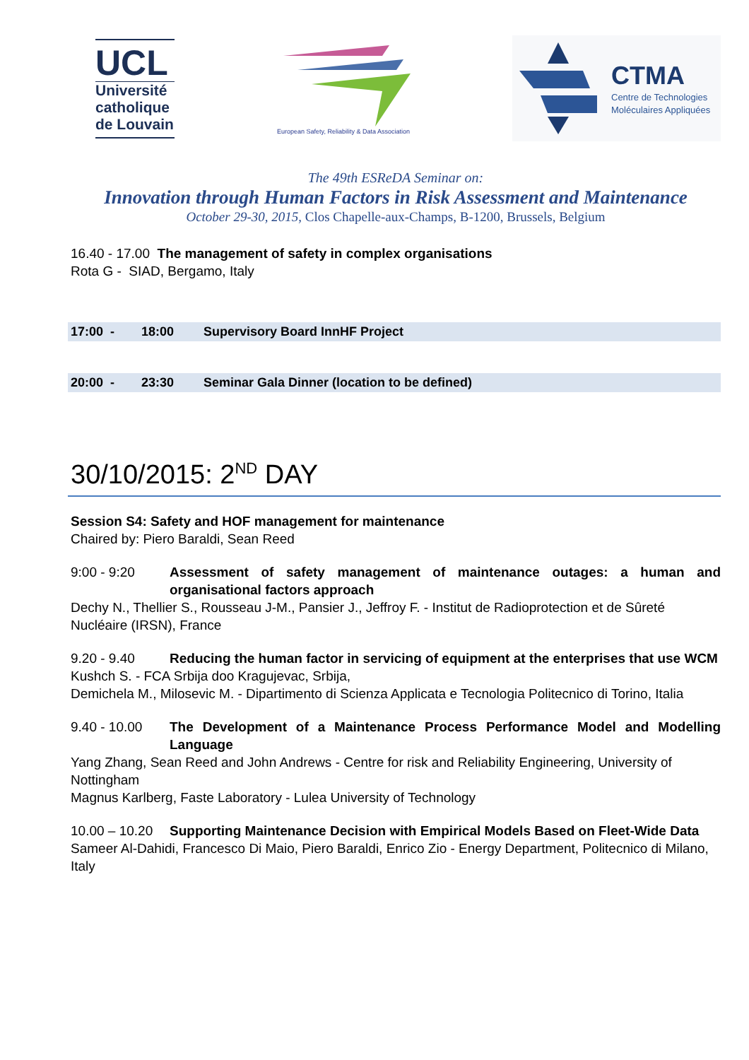UCL
Université
catholique
de Louvain
European Safety, Reliability & Data Association
CTMA
Centre de Technologies
Moléculaires Appliquées
The 49th ESReDA Seminar on:
Innovation through Human Factors in Risk Assessment and Maintenance
October 29-30, 2015, Clos Chapelle-aux-Champs, B-1200, Brussels, Belgium
16.40 - 17.00 The management of safety in complex organisations
Rota G - SIAD, Bergamo, Italy
17:00 - 18:00 Supervisory Board InnHF Project
20:00 - 23:30 Seminar Gala Dinner (location to be defined)
30/10/2015: 2<sup>ND</sup> DAY
Session S4: Safety and HOF management for maintenance
Chaired by: Piero Baraldi, Sean Reed
9:00 - 9:20 Assessment of safety management of maintenance outages: a human and organisational factors approach
Dechy N., Thellier S., Rousseau J-M., Pansier J., Jeffroy F. - Institut de Radioprotection et de Sûreté Nucléaire (IRSN), France
9.20 - 9.40 Reducing the human factor in servicing of equipment at the enterprises that use WCM
Kushch S. - FCA Srbija doo Kragujevac, Srbija,
Demichela M., Milosevic M. - Dipartimento di Scienza Applicata e Tecnologia Politecnico di Torino, Italia
9.40 - 10.00 The Development of a Maintenance Process Performance Model and Modelling Language
Yang Zhang, Sean Reed and John Andrews - Centre for risk and Reliability Engineering, University of Nottingham
Magnus Karlberg, Faste Laboratory - Lulea University of Technology
10.00 – 10.20
Supporting Maintenance Decision with Empirical Models Based on Fleet-Wide Data
Sameer Al-Dahidi, Francesco Di Maio, Piero Baraldi, Enrico Zio - Energy Department, Politecnico di Milano, Italy